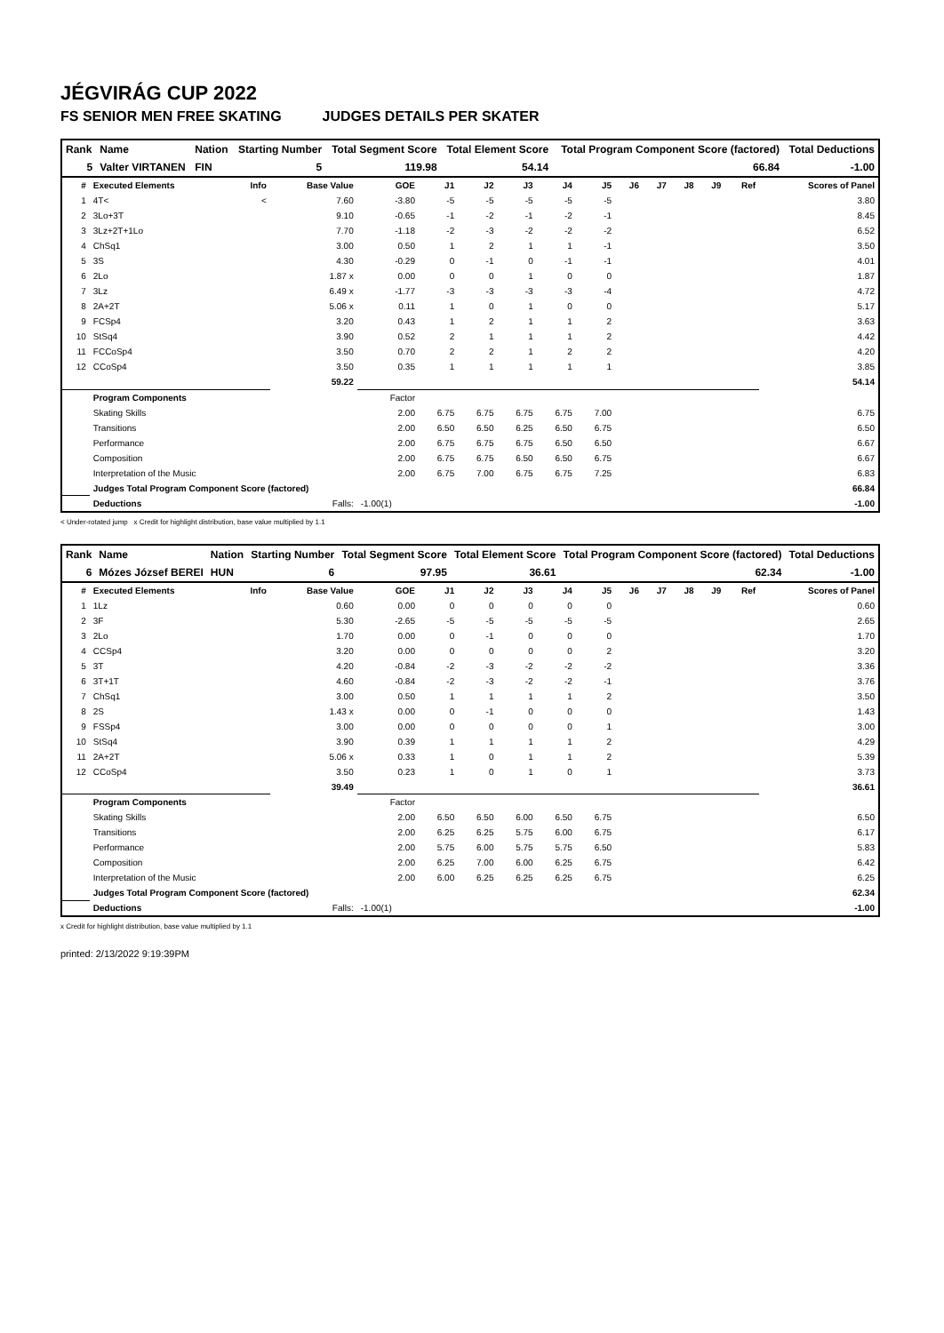JÉGVIRÁG CUP 2022
FS SENIOR MEN FREE SKATING JUDGES DETAILS PER SKATER
| Rank | Name | Nation | Starting Number | Total Segment Score | Total Element Score | Total Program Component Score (factored) | Total Deductions |
| --- | --- | --- | --- | --- | --- | --- | --- |
| 5 | Valter VIRTANEN | FIN | 5 | 119.98 | 54.14 | 66.84 | -1.00 |
| # | Executed Elements | Info | Base Value | GOE | J1 | J2 | J3 | J4 | J5 | J6 | J7 | J8 | J9 | Ref | Scores of Panel |
| --- | --- | --- | --- | --- | --- | --- | --- | --- | --- | --- | --- | --- | --- | --- | --- |
| 1 | 4T< | < | 7.60 | -3.80 | -5 | -5 | -5 | -5 | -5 | | | | | | 3.80 |
| 2 | 3Lo+3T | | 9.10 | -0.65 | -1 | -2 | -1 | -2 | -1 | | | | | | 8.45 |
| 3 | 3Lz+2T+1Lo | | 7.70 | -1.18 | -2 | -3 | -2 | -2 | -2 | | | | | | 6.52 |
| 4 | ChSq1 | | 3.00 | 0.50 | 1 | 2 | 1 | 1 | -1 | | | | | | 3.50 |
| 5 | 3S | | 4.30 | -0.29 | 0 | -1 | 0 | -1 | -1 | | | | | | 4.01 |
| 6 | 2Lo | | 1.87 x | 0.00 | 0 | 0 | 1 | 0 | 0 | | | | | | 1.87 |
| 7 | 3Lz | | 6.49 x | -1.77 | -3 | -3 | -3 | -3 | -4 | | | | | | 4.72 |
| 8 | 2A+2T | | 5.06 x | 0.11 | 1 | 0 | 1 | 0 | 0 | | | | | | 5.17 |
| 9 | FCSp4 | | 3.20 | 0.43 | 1 | 2 | 1 | 1 | 2 | | | | | | 3.63 |
| 10 | StSq4 | | 3.90 | 0.52 | 2 | 1 | 1 | 1 | 2 | | | | | | 4.42 |
| 11 | FCCoSp4 | | 3.50 | 0.70 | 2 | 2 | 1 | 2 | 2 | | | | | | 4.20 |
| 12 | CCoSp4 | | 3.50 | 0.35 | 1 | 1 | 1 | 1 | 1 | | | | | | 3.85 |
| | | | 59.22 | | | | | | | | | | | | 54.14 |
| | Program Components | | | Factor | | | | | | | | | | | |
| | Skating Skills | | | 2.00 | 6.75 | 6.75 | 6.75 | 6.75 | 7.00 | | | | | | 6.75 |
| | Transitions | | | 2.00 | 6.50 | 6.50 | 6.25 | 6.50 | 6.75 | | | | | | 6.50 |
| | Performance | | | 2.00 | 6.75 | 6.75 | 6.75 | 6.50 | 6.50 | | | | | | 6.67 |
| | Composition | | | 2.00 | 6.75 | 6.75 | 6.50 | 6.50 | 6.75 | | | | | | 6.67 |
| | Interpretation of the Music | | | 2.00 | 6.75 | 7.00 | 6.75 | 6.75 | 7.25 | | | | | | 6.83 |
| | Judges Total Program Component Score (factored) | | | | | | | | | | | | | | 66.84 |
| | Deductions | Falls: | | -1.00(1) | | | | | | | | | | | -1.00 |
< Under-rotated jump x Credit for highlight distribution, base value multiplied by 1.1
| Rank | Name | Nation | Starting Number | Total Segment Score | Total Element Score | Total Program Component Score (factored) | Total Deductions |
| --- | --- | --- | --- | --- | --- | --- | --- |
| 6 | Mózes József BEREI | HUN | 6 | 97.95 | 36.61 | 62.34 | -1.00 |
| # | Executed Elements | Info | Base Value | GOE | J1 | J2 | J3 | J4 | J5 | J6 | J7 | J8 | J9 | Ref | Scores of Panel |
| --- | --- | --- | --- | --- | --- | --- | --- | --- | --- | --- | --- | --- | --- | --- | --- |
| 1 | 1Lz | | 0.60 | 0.00 | 0 | 0 | 0 | 0 | 0 | | | | | | 0.60 |
| 2 | 3F | | 5.30 | -2.65 | -5 | -5 | -5 | -5 | -5 | | | | | | 2.65 |
| 3 | 2Lo | | 1.70 | 0.00 | 0 | -1 | 0 | 0 | 0 | | | | | | 1.70 |
| 4 | CCSp4 | | 3.20 | 0.00 | 0 | 0 | 0 | 0 | 2 | | | | | | 3.20 |
| 5 | 3T | | 4.20 | -0.84 | -2 | -3 | -2 | -2 | -2 | | | | | | 3.36 |
| 6 | 3T+1T | | 4.60 | -0.84 | -2 | -3 | -2 | -2 | -1 | | | | | | 3.76 |
| 7 | ChSq1 | | 3.00 | 0.50 | 1 | 1 | 1 | 1 | 2 | | | | | | 3.50 |
| 8 | 2S | | 1.43 x | 0.00 | 0 | -1 | 0 | 0 | 0 | | | | | | 1.43 |
| 9 | FSSp4 | | 3.00 | 0.00 | 0 | 0 | 0 | 0 | 1 | | | | | | 3.00 |
| 10 | StSq4 | | 3.90 | 0.39 | 1 | 1 | 1 | 1 | 2 | | | | | | 4.29 |
| 11 | 2A+2T | | 5.06 x | 0.33 | 1 | 0 | 1 | 1 | 2 | | | | | | 5.39 |
| 12 | CCoSp4 | | 3.50 | 0.23 | 1 | 0 | 1 | 0 | 1 | | | | | | 3.73 |
| | | | 39.49 | | | | | | | | | | | | 36.61 |
| | Program Components | | | Factor | | | | | | | | | | | |
| | Skating Skills | | | 2.00 | 6.50 | 6.50 | 6.00 | 6.50 | 6.75 | | | | | | 6.50 |
| | Transitions | | | 2.00 | 6.25 | 6.25 | 5.75 | 6.00 | 6.75 | | | | | | 6.17 |
| | Performance | | | 2.00 | 5.75 | 6.00 | 5.75 | 5.75 | 6.50 | | | | | | 5.83 |
| | Composition | | | 2.00 | 6.25 | 7.00 | 6.00 | 6.25 | 6.75 | | | | | | 6.42 |
| | Interpretation of the Music | | | 2.00 | 6.00 | 6.25 | 6.25 | 6.25 | 6.75 | | | | | | 6.25 |
| | Judges Total Program Component Score (factored) | | | | | | | | | | | | | | 62.34 |
| | Deductions | Falls: | | -1.00(1) | | | | | | | | | | | -1.00 |
x Credit for highlight distribution, base value multiplied by 1.1
printed: 2/13/2022 9:19:39PM